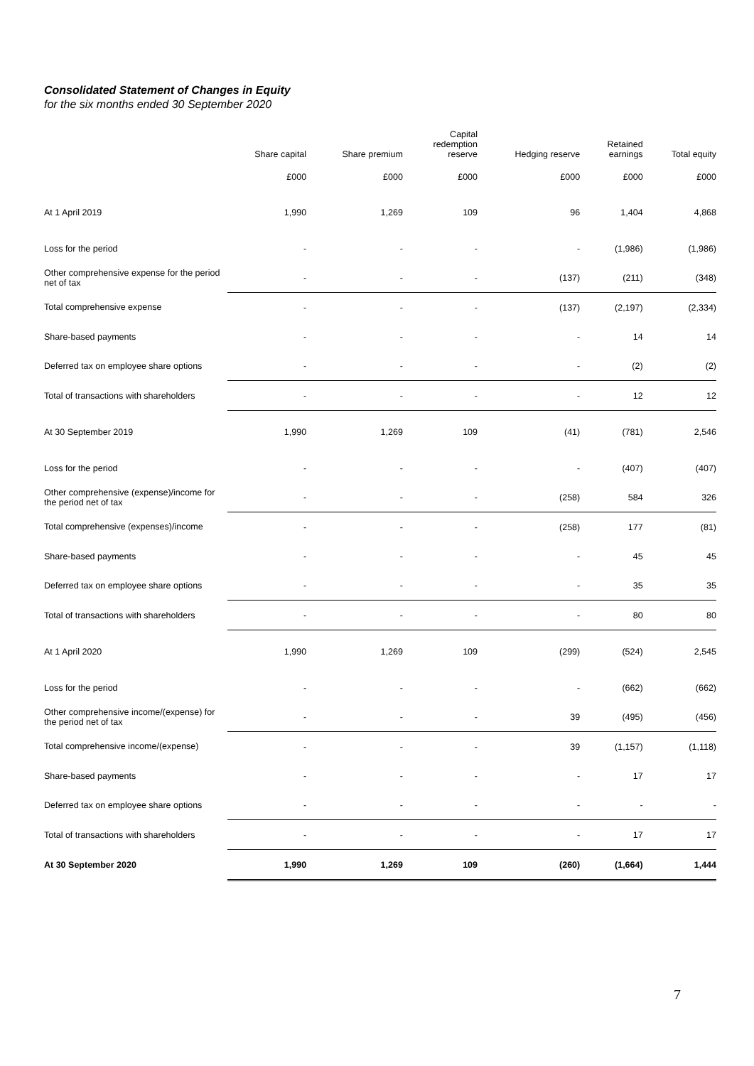Consolidated Statement of Changes in Equity
for the six months ended 30 September 2020
| | Share capital | Share premium | Capital redemption reserve | Hedging reserve | Retained earnings | Total equity |
| --- | --- | --- | --- | --- | --- | --- |
| | £000 | £000 | £000 | £000 | £000 | £000 |
| At 1 April 2019 | 1,990 | 1,269 | 109 | 96 | 1,404 | 4,868 |
| Loss for the period | - | - | - | - | (1,986) | (1,986) |
| Other comprehensive expense for the period net of tax | - | - | - | (137) | (211) | (348) |
| Total comprehensive expense | - | - | - | (137) | (2,197) | (2,334) |
| Share-based payments | - | - | - | - | 14 | 14 |
| Deferred tax on employee share options | - | - | - | - | (2) | (2) |
| Total of transactions with shareholders | - | - | - | - | 12 | 12 |
| At 30 September 2019 | 1,990 | 1,269 | 109 | (41) | (781) | 2,546 |
| Loss for the period | - | - | - | - | (407) | (407) |
| Other comprehensive (expense)/income for the period net of tax | - | - | - | (258) | 584 | 326 |
| Total comprehensive (expenses)/income | - | - | - | (258) | 177 | (81) |
| Share-based payments | - | - | - | - | 45 | 45 |
| Deferred tax on employee share options | - | - | - | - | 35 | 35 |
| Total of transactions with shareholders | - | - | - | - | 80 | 80 |
| At 1 April 2020 | 1,990 | 1,269 | 109 | (299) | (524) | 2,545 |
| Loss for the period | - | - | - | - | (662) | (662) |
| Other comprehensive income/(expense) for the period net of tax | - | - | - | 39 | (495) | (456) |
| Total comprehensive income/(expense) | - | - | - | 39 | (1,157) | (1,118) |
| Share-based payments | - | - | - | - | 17 | 17 |
| Deferred tax on employee share options | - | - | - | - | - | - |
| Total of transactions with shareholders | - | - | - | - | 17 | 17 |
| At 30 September 2020 | 1,990 | 1,269 | 109 | (260) | (1,664) | 1,444 |
7